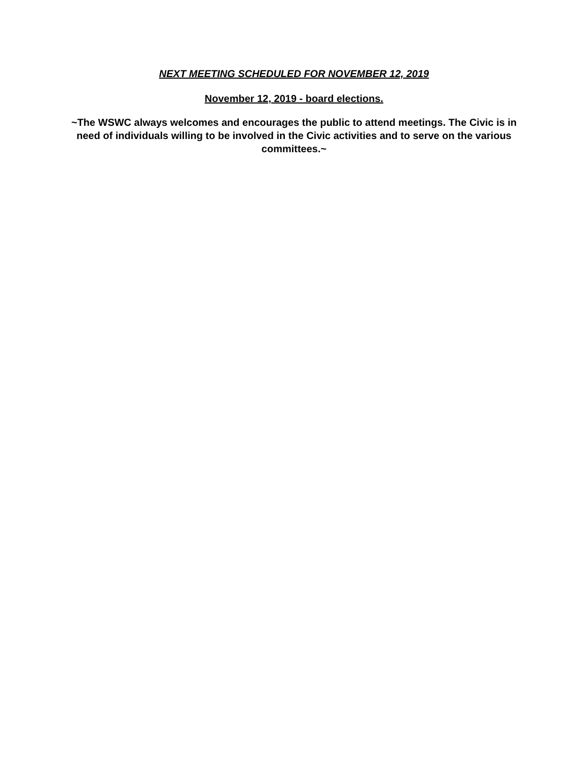NEXT MEETING SCHEDULED FOR NOVEMBER 12, 2019
November 12, 2019 - board elections.
~The WSWC always welcomes and encourages the public to attend meetings. The Civic is in need of individuals willing to be involved in the Civic activities and to serve on the various committees.~